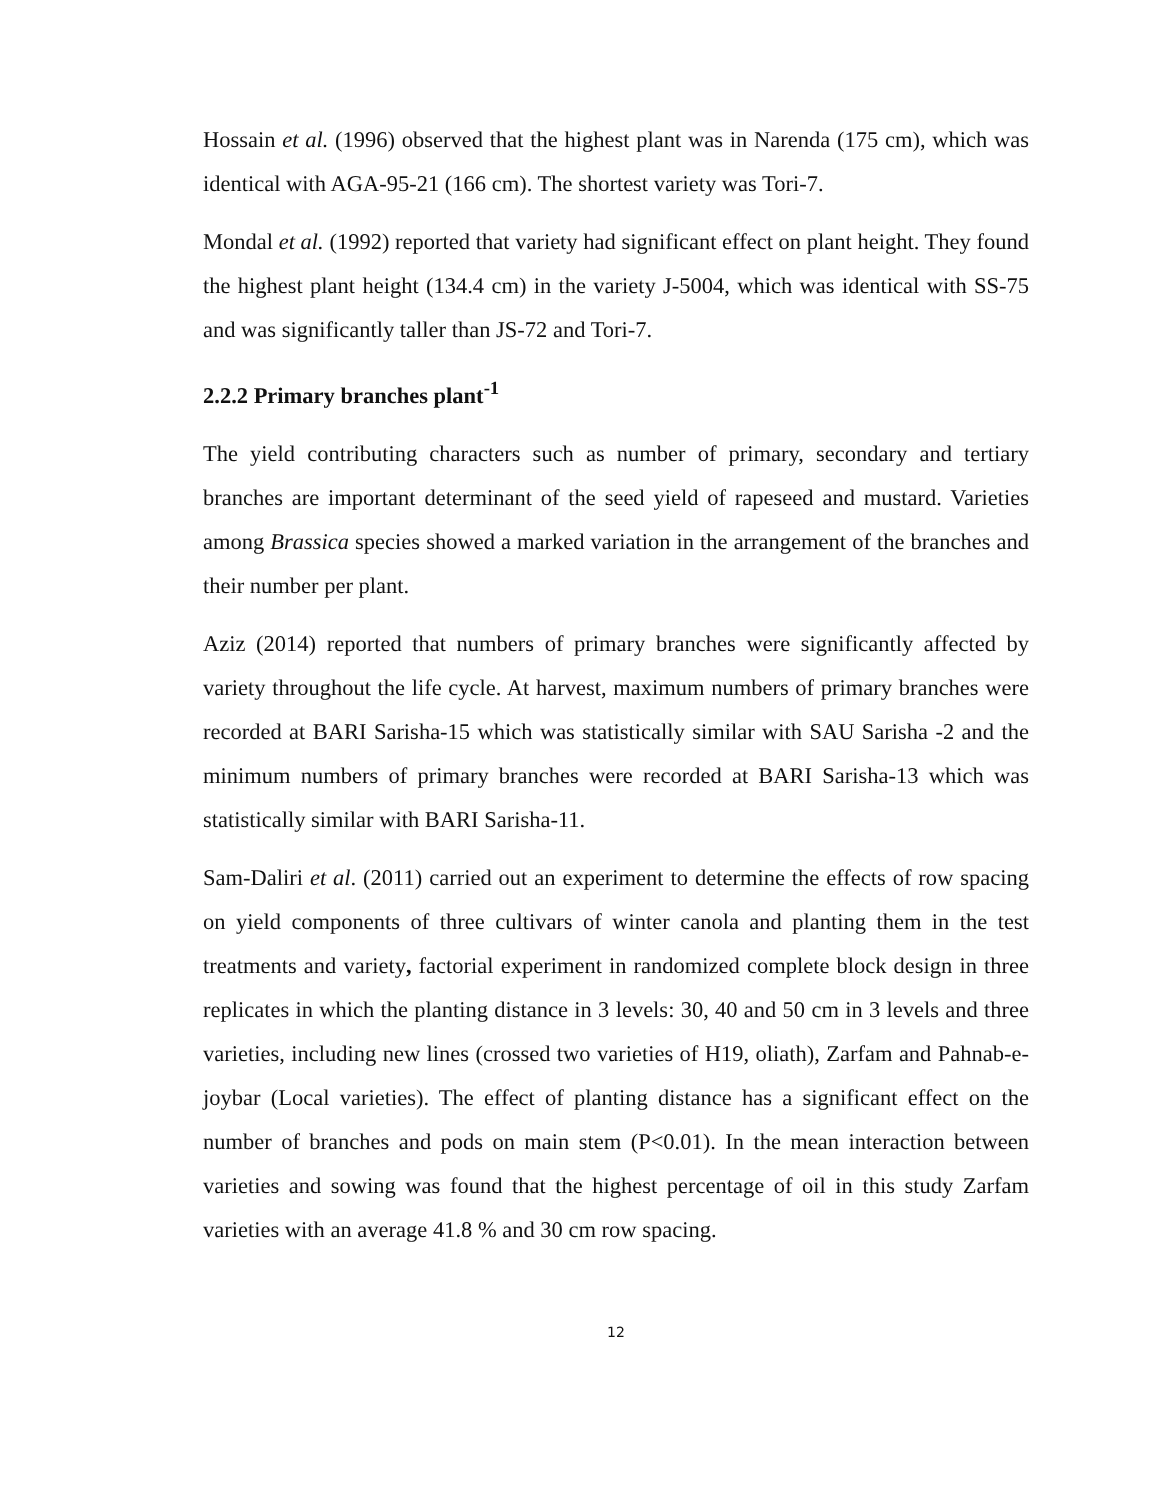Hossain et al. (1996) observed that the highest plant was in Narenda (175 cm), which was identical with AGA-95-21 (166 cm). The shortest variety was Tori-7.
Mondal et al. (1992) reported that variety had significant effect on plant height. They found the highest plant height (134.4 cm) in the variety J-5004, which was identical with SS-75 and was significantly taller than JS-72 and Tori-7.
2.2.2 Primary branches plant<sup>-1</sup>
The yield contributing characters such as number of primary, secondary and tertiary branches are important determinant of the seed yield of rapeseed and mustard. Varieties among Brassica species showed a marked variation in the arrangement of the branches and their number per plant.
Aziz (2014) reported that numbers of primary branches were significantly affected by variety throughout the life cycle. At harvest, maximum numbers of primary branches were recorded at BARI Sarisha-15 which was statistically similar with SAU Sarisha -2 and the minimum numbers of primary branches were recorded at BARI Sarisha-13 which was statistically similar with BARI Sarisha-11.
Sam-Daliri et al. (2011) carried out an experiment to determine the effects of row spacing on yield components of three cultivars of winter canola and planting them in the test treatments and variety, factorial experiment in randomized complete block design in three replicates in which the planting distance in 3 levels: 30, 40 and 50 cm in 3 levels and three varieties, including new lines (crossed two varieties of H19, oliath), Zarfam and Pahnab-e-joybar (Local varieties). The effect of planting distance has a significant effect on the number of branches and pods on main stem (P<0.01). In the mean interaction between varieties and sowing was found that the highest percentage of oil in this study Zarfam varieties with an average 41.8 % and 30 cm row spacing.
12